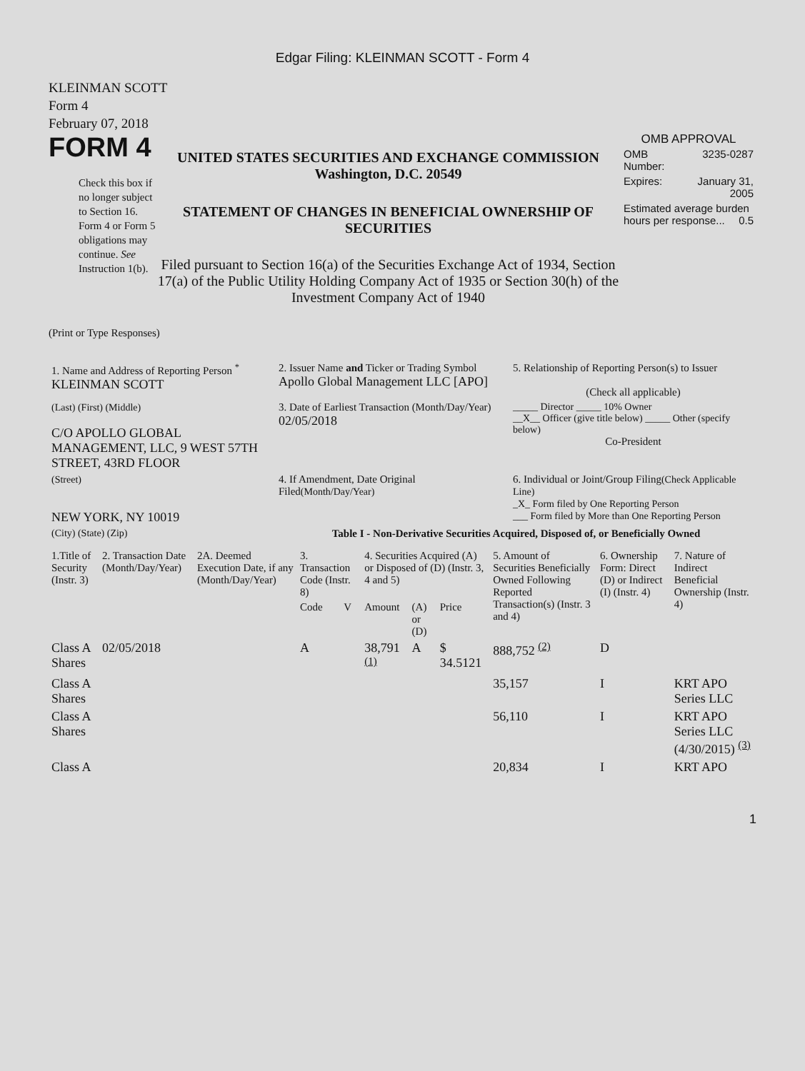Edgar Filing: KLEINMAN SCOTT - Form 4
KLEINMAN SCOTT
Form 4
February 07, 2018
FORM 4
Check this box if no longer subject to Section 16. Form 4 or Form 5 obligations may continue. See Instruction 1(b).
UNITED STATES SECURITIES AND EXCHANGE COMMISSION
Washington, D.C. 20549
STATEMENT OF CHANGES IN BENEFICIAL OWNERSHIP OF SECURITIES
Filed pursuant to Section 16(a) of the Securities Exchange Act of 1934, Section 17(a) of the Public Utility Holding Company Act of 1935 or Section 30(h) of the Investment Company Act of 1940
OMB APPROVAL
| OMB Number: | 3235-0287 |
| Expires: | January 31, 2005 |
| Estimated average burden hours per response... 0.5 | |
(Print or Type Responses)
| 1. Name and Address of Reporting Person <sup>*</sup> KLEINMAN SCOTT | 2. Issuer Name and Ticker or Trading Symbol Apollo Global Management LLC [APO] | 5. Relationship of Reporting Person(s) to Issuer (Check all applicable) |
| (Last) (First) (Middle) C/O APOLLO GLOBAL MANAGEMENT, LLC, 9 WEST 57TH STREET, 43RD FLOOR | 3. Date of Earliest Transaction (Month/Day/Year) 02/05/2018 | _____ Director _____ 10% Owner __X__ Officer (give title below) _____ Other (specify below) Co-President |
| (Street) NEW YORK, NY 10019 | 4. If Amendment, Date Original Filed (Month/Day/Year) | 6. Individual or Joint/Group Filing (Check Applicable Line) _X_ Form filed by One Reporting Person ___ Form filed by More than One Reporting Person |
| (City) (State) (Zip) | Table I - Non-Derivative Securities Acquired, Disposed of, or Beneficially Owned | |
| 1.Title of Security (Instr. 3) | 2. Transaction Date (Month/Day/Year) | 2A. Deemed Execution Date, if any (Month/Day/Year) | 3. Transaction Code (Instr. 8) | | 4. Securities Acquired (A) or Disposed of (D) (Instr. 3, 4 and 5) | | | 5. Amount of Securities Beneficially Owned Following Reported Transaction(s) (Instr. 3 and 4) | 6. Ownership Form: Direct (D) or Indirect (I) (Instr. 4) | 7. Nature of Indirect Beneficial Ownership (Instr. 4) |
| --- | --- | --- | --- | --- | --- | --- | --- | --- | --- | --- |
| | | | Code | V | Amount | (A) or (D) | Price | | | |
| Class A Shares | 02/05/2018 | | A | | 38,791 <sup>(1)</sup> | A | $ 34.5121 | 888,752 <sup>(2)</sup> | D | |
| Class A Shares | | | | | | | | 35,157 | I | KRT APO Series LLC |
| Class A Shares | | | | | | | | 56,110 | I | KRT APO Series LLC (4/30/2015) <sup>(3)</sup> |
| Class A | | | | | | | | 20,834 | I | KRT APO |
1